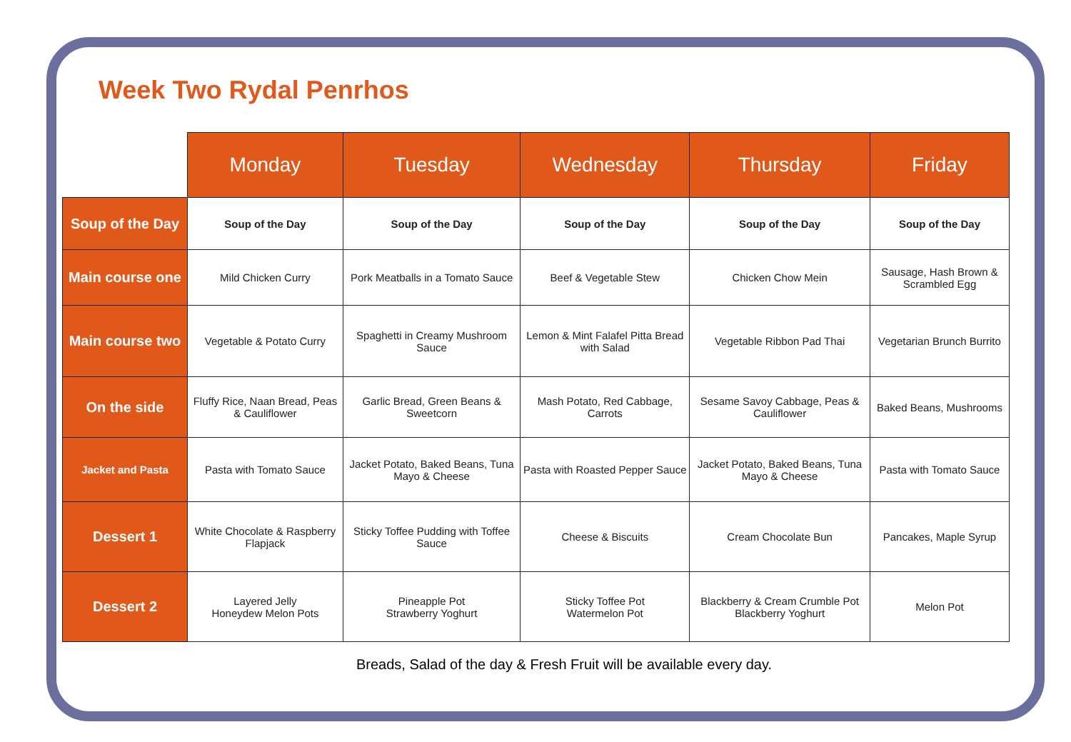Week Two Rydal Penrhos
| | Monday | Tuesday | Wednesday | Thursday | Friday |
| --- | --- | --- | --- | --- | --- |
| Soup of the Day | Soup of the Day | Soup of the Day | Soup of the Day | Soup of the Day | Soup of the Day |
| Main course one | Mild Chicken Curry | Pork Meatballs in a Tomato Sauce | Beef & Vegetable Stew | Chicken Chow Mein | Sausage, Hash Brown & Scrambled Egg |
| Main course two | Vegetable & Potato Curry | Spaghetti in Creamy Mushroom Sauce | Lemon & Mint Falafel Pitta Bread with Salad | Vegetable Ribbon Pad Thai | Vegetarian Brunch Burrito |
| On the side | Fluffy Rice, Naan Bread, Peas & Cauliflower | Garlic Bread, Green Beans & Sweetcorn | Mash Potato, Red Cabbage, Carrots | Sesame Savoy Cabbage, Peas & Cauliflower | Baked Beans, Mushrooms |
| Jacket and Pasta | Pasta with Tomato Sauce | Jacket Potato, Baked Beans, Tuna Mayo & Cheese | Pasta with Roasted Pepper Sauce | Jacket Potato, Baked Beans, Tuna Mayo & Cheese | Pasta with Tomato Sauce |
| Dessert 1 | White Chocolate & Raspberry Flapjack | Sticky Toffee Pudding with Toffee Sauce | Cheese & Biscuits | Cream Chocolate Bun | Pancakes, Maple Syrup |
| Dessert 2 | Layered Jelly Honeydew Melon Pots | Pineapple Pot Strawberry Yoghurt | Sticky Toffee Pot Watermelon Pot | Blackberry & Cream Crumble Pot Blackberry Yoghurt | Melon Pot |
Breads, Salad of the day & Fresh Fruit will be available every day.